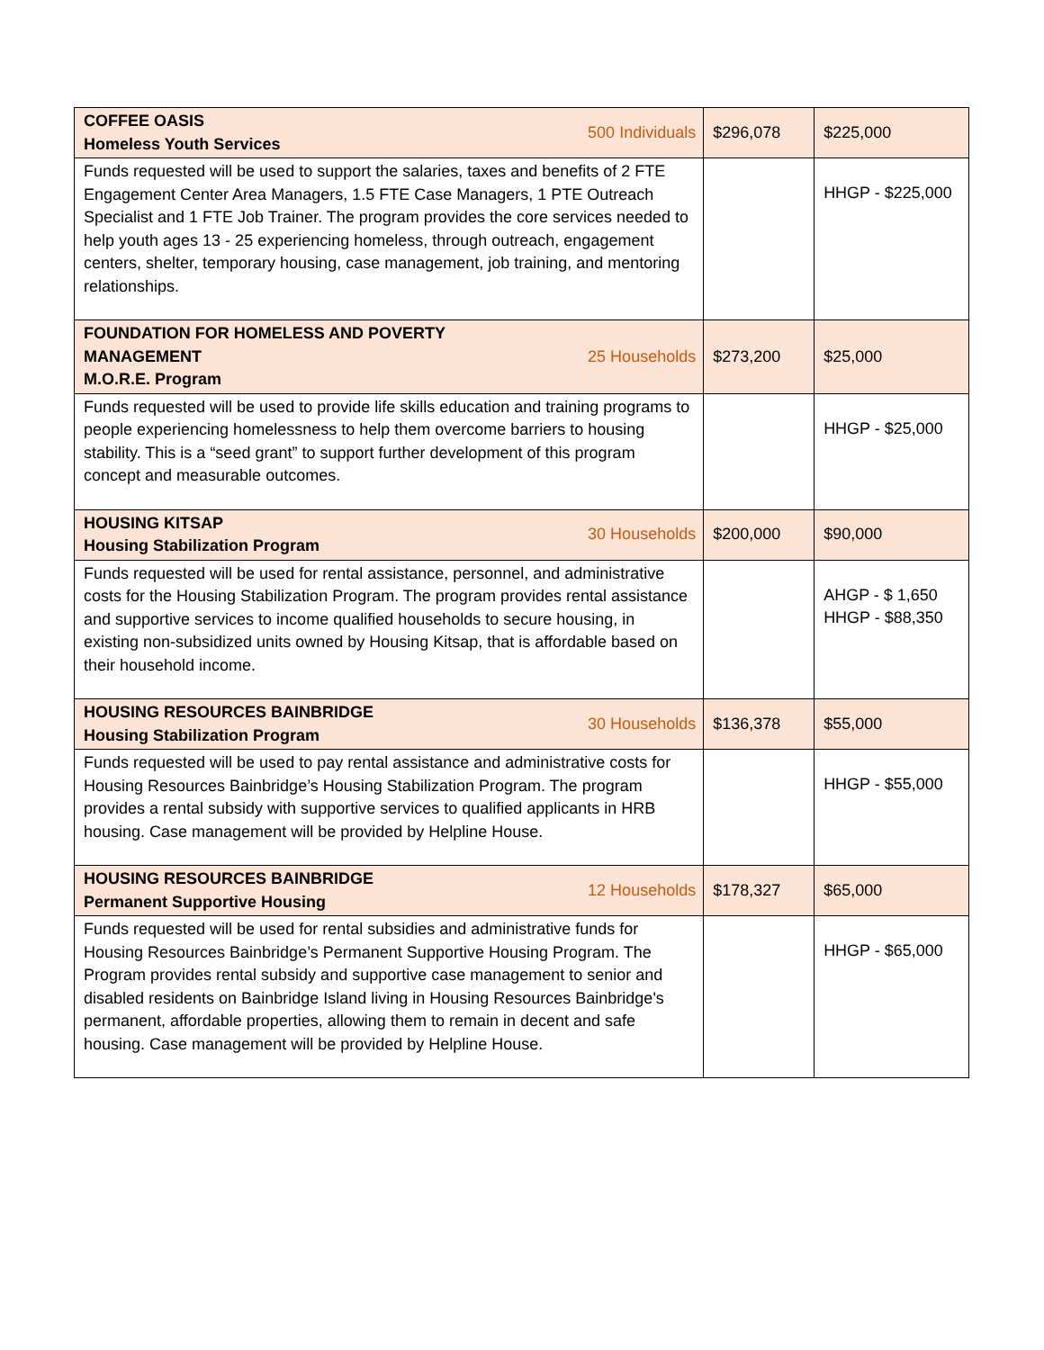| COFFEE OASIS Homeless Youth Services | 500 Individuals | $296,078 | $225,000 |
| Funds requested will be used to support the salaries, taxes and benefits of 2 FTE Engagement Center Area Managers, 1.5 FTE Case Managers, 1 PTE Outreach Specialist and 1 FTE Job Trainer. The program provides the core services needed to help youth ages 13 - 25 experiencing homeless, through outreach, engagement centers, shelter, temporary housing, case management, job training, and mentoring relationships. | | | HHGP - $225,000 |
| FOUNDATION FOR HOMELESS AND POVERTY MANAGEMENT M.O.R.E. Program | 25 Households | $273,200 | $25,000 |
| Funds requested will be used to provide life skills education and training programs to people experiencing homelessness to help them overcome barriers to housing stability. This is a “seed grant” to support further development of this program concept and measurable outcomes. | | | HHGP - $25,000 |
| HOUSING KITSAP Housing Stabilization Program | 30 Households | $200,000 | $90,000 |
| Funds requested will be used for rental assistance, personnel, and administrative costs for the Housing Stabilization Program. The program provides rental assistance and supportive services to income qualified households to secure housing, in existing non-subsidized units owned by Housing Kitsap, that is affordable based on their household income. | | | AHGP - $ 1,650 HHGP - $88,350 |
| HOUSING RESOURCES BAINBRIDGE Housing Stabilization Program | 30 Households | $136,378 | $55,000 |
| Funds requested will be used to pay rental assistance and administrative costs for Housing Resources Bainbridge’s Housing Stabilization Program. The program provides a rental subsidy with supportive services to qualified applicants in HRB housing. Case management will be provided by Helpline House. | | | HHGP - $55,000 |
| HOUSING RESOURCES BAINBRIDGE Permanent Supportive Housing | 12 Households | $178,327 | $65,000 |
| Funds requested will be used for rental subsidies and administrative funds for Housing Resources Bainbridge’s Permanent Supportive Housing Program. The Program provides rental subsidy and supportive case management to senior and disabled residents on Bainbridge Island living in Housing Resources Bainbridge's permanent, affordable properties, allowing them to remain in decent and safe housing. Case management will be provided by Helpline House. | | | HHGP - $65,000 |